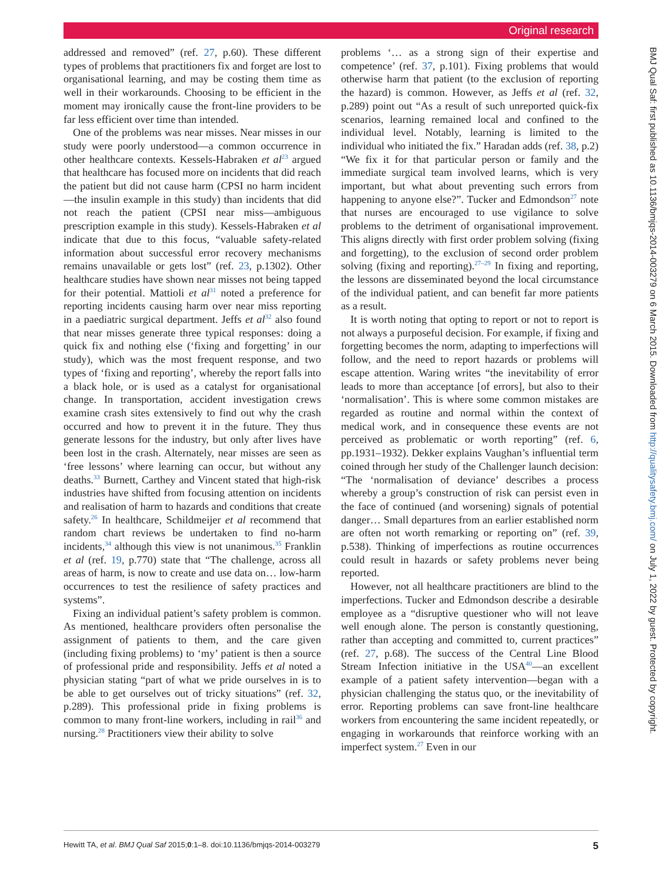Original research
addressed and removed” (ref. 27, p.60). These different types of problems that practitioners fix and forget are lost to organisational learning, and may be costing them time as well in their workarounds. Choosing to be efficient in the moment may ironically cause the front-line providers to be far less efficient over time than intended.
One of the problems was near misses. Near misses in our study were poorly understood—a common occurrence in other healthcare contexts. Kessels-Habraken et al<sup>23</sup> argued that healthcare has focused more on incidents that did reach the patient but did not cause harm (CPSI no harm incident—the insulin example in this study) than incidents that did not reach the patient (CPSI near miss—ambiguous prescription example in this study). Kessels-Habraken et al indicate that due to this focus, “valuable safety-related information about successful error recovery mechanisms remains unavailable or gets lost” (ref. 23, p.1302). Other healthcare studies have shown near misses not being tapped for their potential. Mattioli et al<sup>31</sup> noted a preference for reporting incidents causing harm over near miss reporting in a paediatric surgical department. Jeffs et al<sup>32</sup> also found that near misses generate three typical responses: doing a quick fix and nothing else (‘fixing and forgetting’ in our study), which was the most frequent response, and two types of ‘fixing and reporting’, whereby the report falls into a black hole, or is used as a catalyst for organisational change. In transportation, accident investigation crews examine crash sites extensively to find out why the crash occurred and how to prevent it in the future. They thus generate lessons for the industry, but only after lives have been lost in the crash. Alternately, near misses are seen as ‘free lessons’ where learning can occur, but without any deaths.<sup>33</sup> Burnett, Carthey and Vincent stated that high-risk industries have shifted from focusing attention on incidents and realisation of harm to hazards and conditions that create safety.<sup>26</sup> In healthcare, Schildmeijer et al recommend that random chart reviews be undertaken to find no-harm incidents,<sup>34</sup> although this view is not unanimous.<sup>35</sup> Franklin et al (ref. 19, p.770) state that “The challenge, across all areas of harm, is now to create and use data on… low-harm occurrences to test the resilience of safety practices and systems”.
Fixing an individual patient’s safety problem is common. As mentioned, healthcare providers often personalise the assignment of patients to them, and the care given (including fixing problems) to ‘my’ patient is then a source of professional pride and responsibility. Jeffs et al noted a physician stating “part of what we pride ourselves in is to be able to get ourselves out of tricky situations” (ref. 32, p.289). This professional pride in fixing problems is common to many front-line workers, including in rail<sup>36</sup> and nursing.<sup>28</sup> Practitioners view their ability to solve
problems ‘… as a strong sign of their expertise and competence’ (ref. 37, p.101). Fixing problems that would otherwise harm that patient (to the exclusion of reporting the hazard) is common. However, as Jeffs et al (ref. 32, p.289) point out “As a result of such unreported quick-fix scenarios, learning remained local and confined to the individual level. Notably, learning is limited to the individual who initiated the fix.” Haradan adds (ref. 38, p.2) “We fix it for that particular person or family and the immediate surgical team involved learns, which is very important, but what about preventing such errors from happening to anyone else?”. Tucker and Edmondson<sup>27</sup> note that nurses are encouraged to use vigilance to solve problems to the detriment of organisational improvement. This aligns directly with first order problem solving (fixing and forgetting), to the exclusion of second order problem solving (fixing and reporting).<sup>27–29</sup> In fixing and reporting, the lessons are disseminated beyond the local circumstance of the individual patient, and can benefit far more patients as a result.
It is worth noting that opting to report or not to report is not always a purposeful decision. For example, if fixing and forgetting becomes the norm, adapting to imperfections will follow, and the need to report hazards or problems will escape attention. Waring writes “the inevitability of error leads to more than acceptance [of errors], but also to their ‘normalisation’. This is where some common mistakes are regarded as routine and normal within the context of medical work, and in consequence these events are not perceived as problematic or worth reporting” (ref. 6, pp.1931–1932). Dekker explains Vaughan’s influential term coined through her study of the Challenger launch decision: “The ‘normalisation of deviance’ describes a process whereby a group’s construction of risk can persist even in the face of continued (and worsening) signals of potential danger… Small departures from an earlier established norm are often not worth remarking or reporting on” (ref. 39, p.538). Thinking of imperfections as routine occurrences could result in hazards or safety problems never being reported.
However, not all healthcare practitioners are blind to the imperfections. Tucker and Edmondson describe a desirable employee as a “disruptive questioner who will not leave well enough alone. The person is constantly questioning, rather than accepting and committed to, current practices” (ref. 27, p.68). The success of the Central Line Blood Stream Infection initiative in the USA<sup>40</sup>—an excellent example of a patient safety intervention—began with a physician challenging the status quo, or the inevitability of error. Reporting problems can save front-line healthcare workers from encountering the same incident repeatedly, or engaging in workarounds that reinforce working with an imperfect system.<sup>27</sup> Even in our
BMJ Qual Saf: first published as 10.1136/bmjqs-2014-003279 on 6 March 2015. Downloaded from http://qualitysafety.bmj.com/ on July 1, 2022 by guest. Protected by copyright.
Hewitt TA, et al. BMJ Qual Saf 2015;0:1–8. doi:10.1136/bmjqs-2014-003279 5